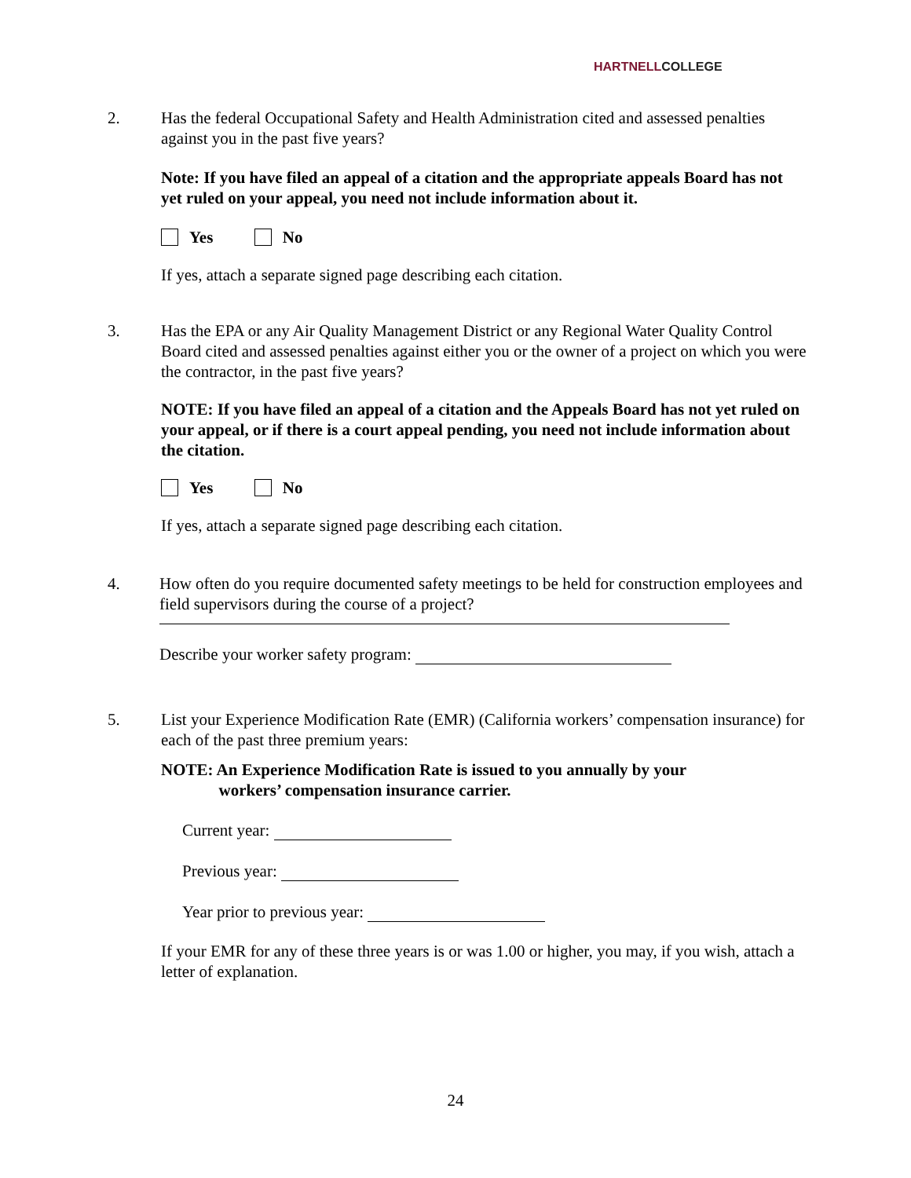HARTNELL COLLEGE
2.
Has the federal Occupational Safety and Health Administration cited and assessed penalties against you in the past five years?
Note: If you have filed an appeal of a citation and the appropriate appeals Board has not yet ruled on your appeal, you need not include information about it.
Yes No
If yes, attach a separate signed page describing each citation.
3.
Has the EPA or any Air Quality Management District or any Regional Water Quality Control Board cited and assessed penalties against either you or the owner of a project on which you were the contractor, in the past five years?
NOTE: If you have filed an appeal of a citation and the Appeals Board has not yet ruled on your appeal, or if there is a court appeal pending, you need not include information about the citation.
Yes No
If yes, attach a separate signed page describing each citation.
4.
How often do you require documented safety meetings to be held for construction employees and field supervisors during the course of a project?
Describe your worker safety program:
5.
List your Experience Modification Rate (EMR) (California workers’ compensation insurance) for each of the past three premium years:
NOTE: An Experience Modification Rate is issued to you annually by your
workers’ compensation insurance carrier.
Current year:
Previous year:
Year prior to previous year:
If your EMR for any of these three years is or was 1.00 or higher, you may, if you wish, attach a letter of explanation.
24